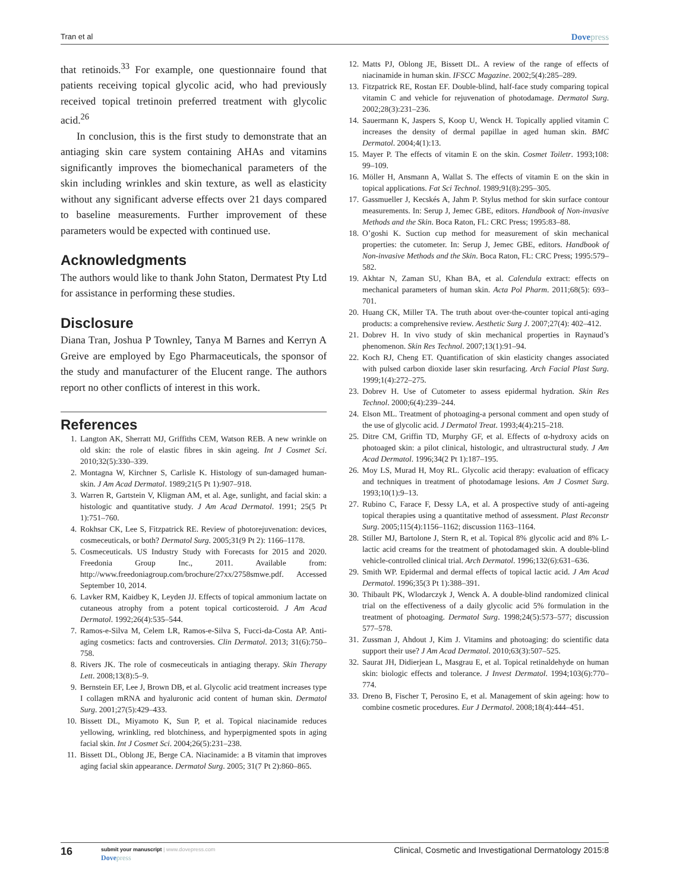Tran et al Dovepress
that retinoids.<sup>33</sup> For example, one questionnaire found that patients receiving topical glycolic acid, who had previously received topical tretinoin preferred treatment with glycolic acid.<sup>26</sup>
In conclusion, this is the first study to demonstrate that an antiaging skin care system containing AHAs and vitamins significantly improves the biomechanical parameters of the skin including wrinkles and skin texture, as well as elasticity without any significant adverse effects over 21 days compared to baseline measurements. Further improvement of these parameters would be expected with continued use.
Acknowledgments
The authors would like to thank John Staton, Dermatest Pty Ltd for assistance in performing these studies.
Disclosure
Diana Tran, Joshua P Townley, Tanya M Barnes and Kerryn A Greive are employed by Ego Pharmaceuticals, the sponsor of the study and manufacturer of the Elucent range. The authors report no other conflicts of interest in this work.
References
1. Langton AK, Sherratt MJ, Griffiths CEM, Watson REB. A new wrinkle on old skin: the role of elastic fibres in skin ageing. Int J Cosmet Sci. 2010;32(5):330–339.
2. Montagna W, Kirchner S, Carlisle K. Histology of sun-damaged human-skin. J Am Acad Dermatol. 1989;21(5 Pt 1):907–918.
3. Warren R, Gartstein V, Kligman AM, et al. Age, sunlight, and facial skin: a histologic and quantitative study. J Am Acad Dermatol. 1991; 25(5 Pt 1):751–760.
4. Rokhsar CK, Lee S, Fitzpatrick RE. Review of photorejuvenation: devices, cosmeceuticals, or both? Dermatol Surg. 2005;31(9 Pt 2): 1166–1178.
5. Cosmeceuticals. US Industry Study with Forecasts for 2015 and 2020. Freedonia Group Inc., 2011. Available from: http://www.freedoniagroup.com/brochure/27xx/2758smwe.pdf. Accessed September 10, 2014.
6. Lavker RM, Kaidbey K, Leyden JJ. Effects of topical ammonium lactate on cutaneous atrophy from a potent topical corticosteroid. J Am Acad Dermatol. 1992;26(4):535–544.
7. Ramos-e-Silva M, Celem LR, Ramos-e-Silva S, Fucci-da-Costa AP. Anti-aging cosmetics: facts and controversies. Clin Dermatol. 2013; 31(6):750–758.
8. Rivers JK. The role of cosmeceuticals in antiaging therapy. Skin Therapy Lett. 2008;13(8):5–9.
9. Bernstein EF, Lee J, Brown DB, et al. Glycolic acid treatment increases type I collagen mRNA and hyaluronic acid content of human skin. Dermatol Surg. 2001;27(5):429–433.
10. Bissett DL, Miyamoto K, Sun P, et al. Topical niacinamide reduces yellowing, wrinkling, red blotchiness, and hyperpigmented spots in aging facial skin. Int J Cosmet Sci. 2004;26(5):231–238.
11. Bissett DL, Oblong JE, Berge CA. Niacinamide: a B vitamin that improves aging facial skin appearance. Dermatol Surg. 2005; 31(7 Pt 2):860–865.
12. Matts PJ, Oblong JE, Bissett DL. A review of the range of effects of niacinamide in human skin. IFSCC Magazine. 2002;5(4):285–289.
13. Fitzpatrick RE, Rostan EF. Double-blind, half-face study comparing topical vitamin C and vehicle for rejuvenation of photodamage. Dermatol Surg. 2002;28(3):231–236.
14. Sauermann K, Jaspers S, Koop U, Wenck H. Topically applied vitamin C increases the density of dermal papillae in aged human skin. BMC Dermatol. 2004;4(1):13.
15. Mayer P. The effects of vitamin E on the skin. Cosmet Toiletr. 1993;108: 99–109.
16. Möller H, Ansmann A, Wallat S. The effects of vitamin E on the skin in topical applications. Fat Sci Technol. 1989;91(8):295–305.
17. Gassmueller J, Kecskés A, Jahm P. Stylus method for skin surface contour measurements. In: Serup J, Jemec GBE, editors. Handbook of Non-invasive Methods and the Skin. Boca Raton, FL: CRC Press; 1995:83–88.
18. O’goshi K. Suction cup method for measurement of skin mechanical properties: the cutometer. In: Serup J, Jemec GBE, editors. Handbook of Non-invasive Methods and the Skin. Boca Raton, FL: CRC Press; 1995:579–582.
19. Akhtar N, Zaman SU, Khan BA, et al. Calendula extract: effects on mechanical parameters of human skin. Acta Pol Pharm. 2011;68(5): 693–701.
20. Huang CK, Miller TA. The truth about over-the-counter topical anti-aging products: a comprehensive review. Aesthetic Surg J. 2007;27(4): 402–412.
21. Dobrev H. In vivo study of skin mechanical properties in Raynaud’s phenomenon. Skin Res Technol. 2007;13(1):91–94.
22. Koch RJ, Cheng ET. Quantification of skin elasticity changes associated with pulsed carbon dioxide laser skin resurfacing. Arch Facial Plast Surg. 1999;1(4):272–275.
23. Dobrev H. Use of Cutometer to assess epidermal hydration. Skin Res Technol. 2000;6(4):239–244.
24. Elson ML. Treatment of photoaging-a personal comment and open study of the use of glycolic acid. J Dermatol Treat. 1993;4(4):215–218.
25. Ditre CM, Griffin TD, Murphy GF, et al. Effects of α-hydroxy acids on photoaged skin: a pilot clinical, histologic, and ultrastructural study. J Am Acad Dermatol. 1996;34(2 Pt 1):187–195.
26. Moy LS, Murad H, Moy RL. Glycolic acid therapy: evaluation of efficacy and techniques in treatment of photodamage lesions. Am J Cosmet Surg. 1993;10(1):9–13.
27. Rubino C, Farace F, Dessy LA, et al. A prospective study of anti-ageing topical therapies using a quantitative method of assessment. Plast Reconstr Surg. 2005;115(4):1156–1162; discussion 1163–1164.
28. Stiller MJ, Bartolone J, Stern R, et al. Topical 8% glycolic acid and 8% L-lactic acid creams for the treatment of photodamaged skin. A double-blind vehicle-controlled clinical trial. Arch Dermatol. 1996;132(6):631–636.
29. Smith WP. Epidermal and dermal effects of topical lactic acid. J Am Acad Dermatol. 1996;35(3 Pt 1):388–391.
30. Thibault PK, Wlodarczyk J, Wenck A. A double-blind randomized clinical trial on the effectiveness of a daily glycolic acid 5% formulation in the treatment of photoaging. Dermatol Surg. 1998;24(5):573–577; discussion 577–578.
31. Zussman J, Ahdout J, Kim J. Vitamins and photoaging: do scientific data support their use? J Am Acad Dermatol. 2010;63(3):507–525.
32. Saurat JH, Didierjean L, Masgrau E, et al. Topical retinaldehyde on human skin: biologic effects and tolerance. J Invest Dermatol. 1994;103(6):770–774.
33. Dreno B, Fischer T, Perosino E, et al. Management of skin ageing: how to combine cosmetic procedures. Eur J Dermatol. 2008;18(4):444–451.
16 submit your manuscript | www.dovepress.com
Dovepress Clinical, Cosmetic and Investigational Dermatology 2015:8